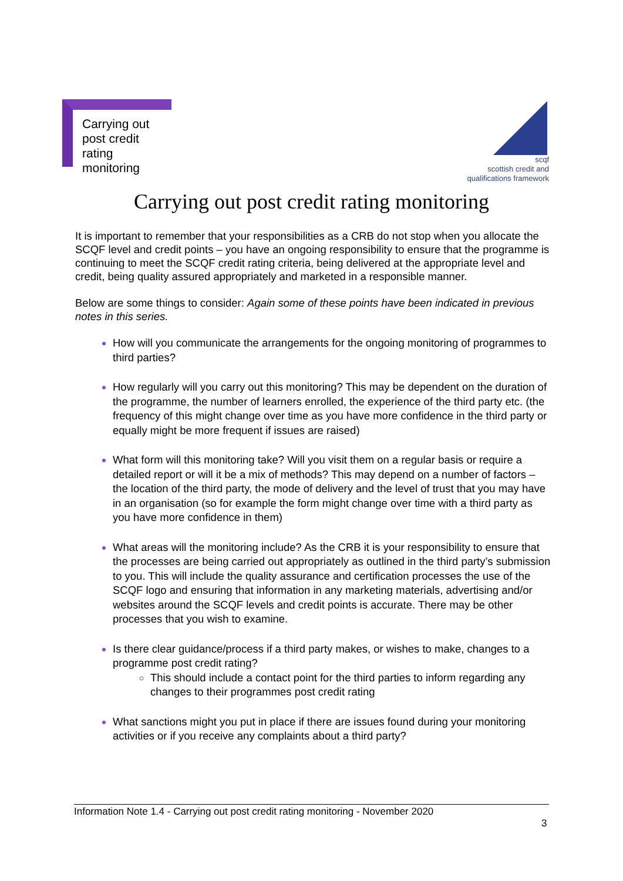Carrying out
post credit
rating
monitoring
scqf
scottish credit and
qualifications framework
Carrying out post credit rating monitoring
It is important to remember that your responsibilities as a CRB do not stop when you allocate the SCQF level and credit points – you have an ongoing responsibility to ensure that the programme is continuing to meet the SCQF credit rating criteria, being delivered at the appropriate level and credit, being quality assured appropriately and marketed in a responsible manner.
Below are some things to consider: Again some of these points have been indicated in previous notes in this series.
How will you communicate the arrangements for the ongoing monitoring of programmes to third parties?
How regularly will you carry out this monitoring? This may be dependent on the duration of the programme, the number of learners enrolled, the experience of the third party etc. (the frequency of this might change over time as you have more confidence in the third party or equally might be more frequent if issues are raised)
What form will this monitoring take? Will you visit them on a regular basis or require a detailed report or will it be a mix of methods? This may depend on a number of factors – the location of the third party, the mode of delivery and the level of trust that you may have in an organisation (so for example the form might change over time with a third party as you have more confidence in them)
What areas will the monitoring include? As the CRB it is your responsibility to ensure that the processes are being carried out appropriately as outlined in the third party’s submission to you. This will include the quality assurance and certification processes the use of the SCQF logo and ensuring that information in any marketing materials, advertising and/or websites around the SCQF levels and credit points is accurate. There may be other processes that you wish to examine.
Is there clear guidance/process if a third party makes, or wishes to make, changes to a programme post credit rating?
This should include a contact point for the third parties to inform regarding any changes to their programmes post credit rating
What sanctions might you put in place if there are issues found during your monitoring activities or if you receive any complaints about a third party?
Information Note 1.4 - Carrying out post credit rating monitoring - November 2020
3